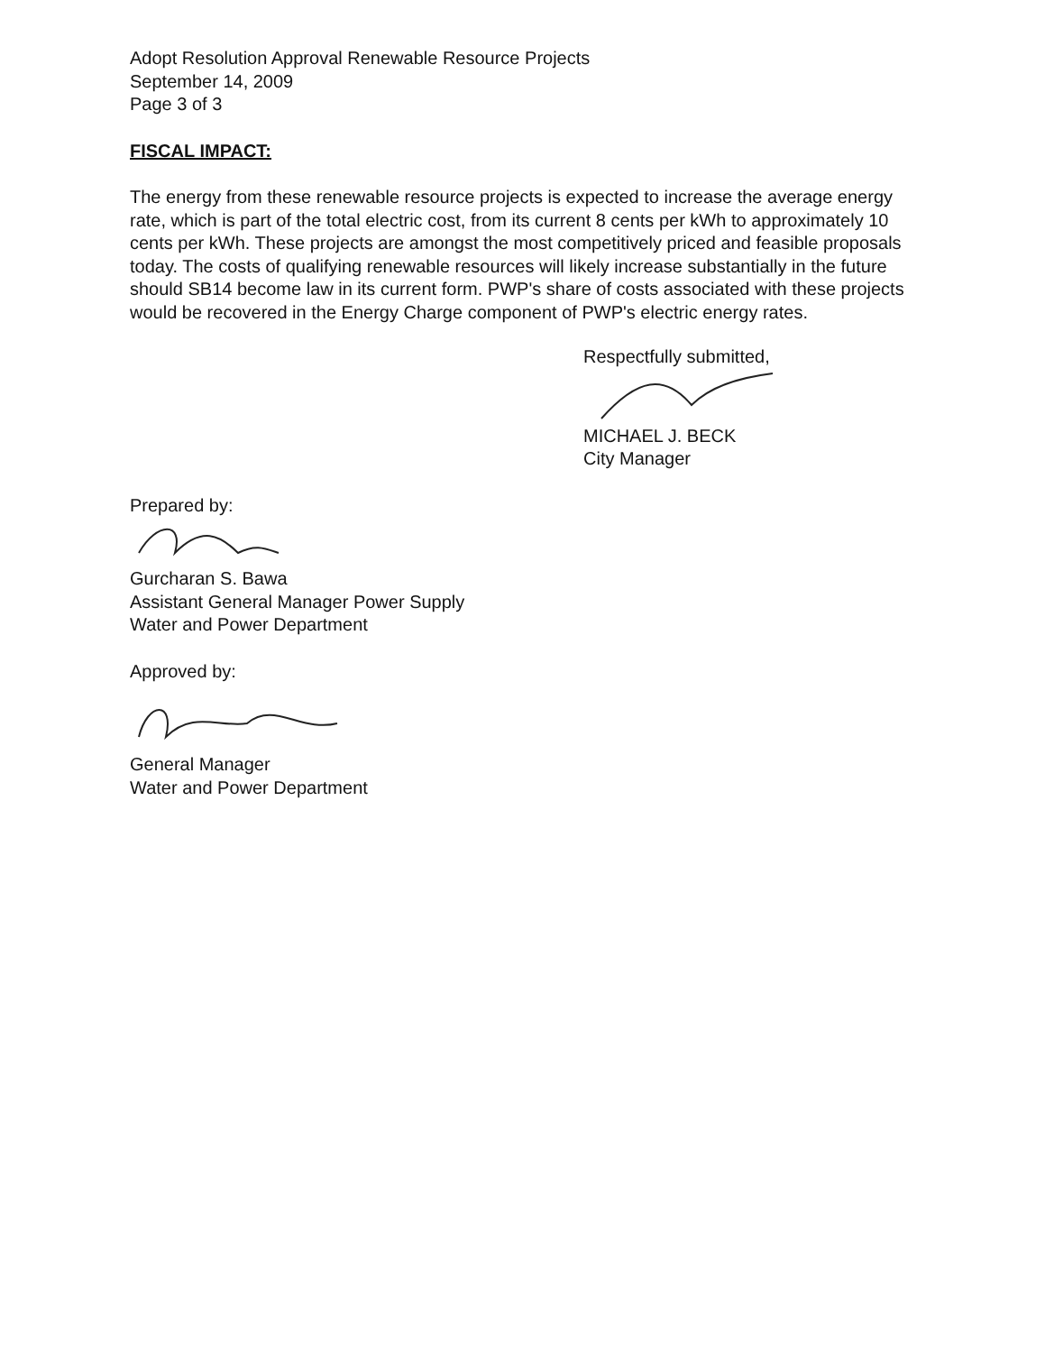Adopt Resolution Approval Renewable Resource Projects
September 14, 2009
Page 3 of 3
FISCAL IMPACT:
The energy from these renewable resource projects is expected to increase the average energy rate, which is part of the total electric cost, from its current 8 cents per kWh to approximately 10 cents per kWh. These projects are amongst the most competitively priced and feasible proposals today. The costs of qualifying renewable resources will likely increase substantially in the future should SB14 become law in its current form. PWP's share of costs associated with these projects would be recovered in the Energy Charge component of PWP's electric energy rates.
Respectfully submitted,
MICHAEL J. BECK
City Manager
Prepared by:
Gurcharan S. Bawa
Assistant General Manager Power Supply
Water and Power Department
Approved by:
General Manager
Water and Power Department